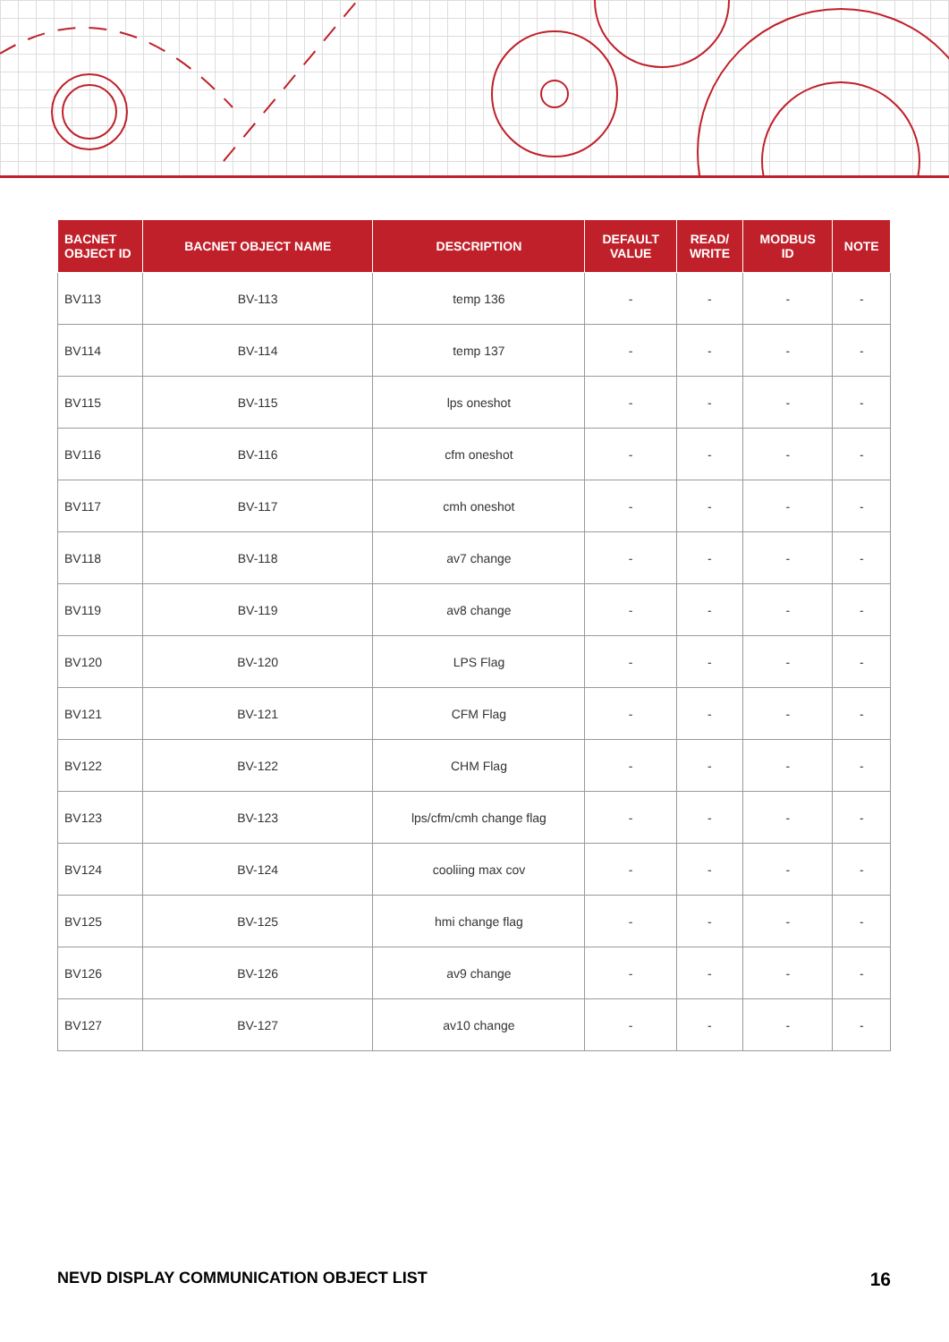| BACNET OBJECT ID | BACNET OBJECT NAME | DESCRIPTION | DEFAULT VALUE | READ/ WRITE | MODBUS ID | NOTE |
| --- | --- | --- | --- | --- | --- | --- |
| BV113 | BV-113 | temp 136 | - | - | - | - |
| BV114 | BV-114 | temp 137 | - | - | - | - |
| BV115 | BV-115 | lps oneshot | - | - | - | - |
| BV116 | BV-116 | cfm oneshot | - | - | - | - |
| BV117 | BV-117 | cmh oneshot | - | - | - | - |
| BV118 | BV-118 | av7 change | - | - | - | - |
| BV119 | BV-119 | av8 change | - | - | - | - |
| BV120 | BV-120 | LPS Flag | - | - | - | - |
| BV121 | BV-121 | CFM Flag | - | - | - | - |
| BV122 | BV-122 | CHM Flag | - | - | - | - |
| BV123 | BV-123 | lps/cfm/cmh change flag | - | - | - | - |
| BV124 | BV-124 | cooliing max cov | - | - | - | - |
| BV125 | BV-125 | hmi change flag | - | - | - | - |
| BV126 | BV-126 | av9 change | - | - | - | - |
| BV127 | BV-127 | av10 change | - | - | - | - |
NEVD DISPLAY COMMUNICATION OBJECT LIST 16